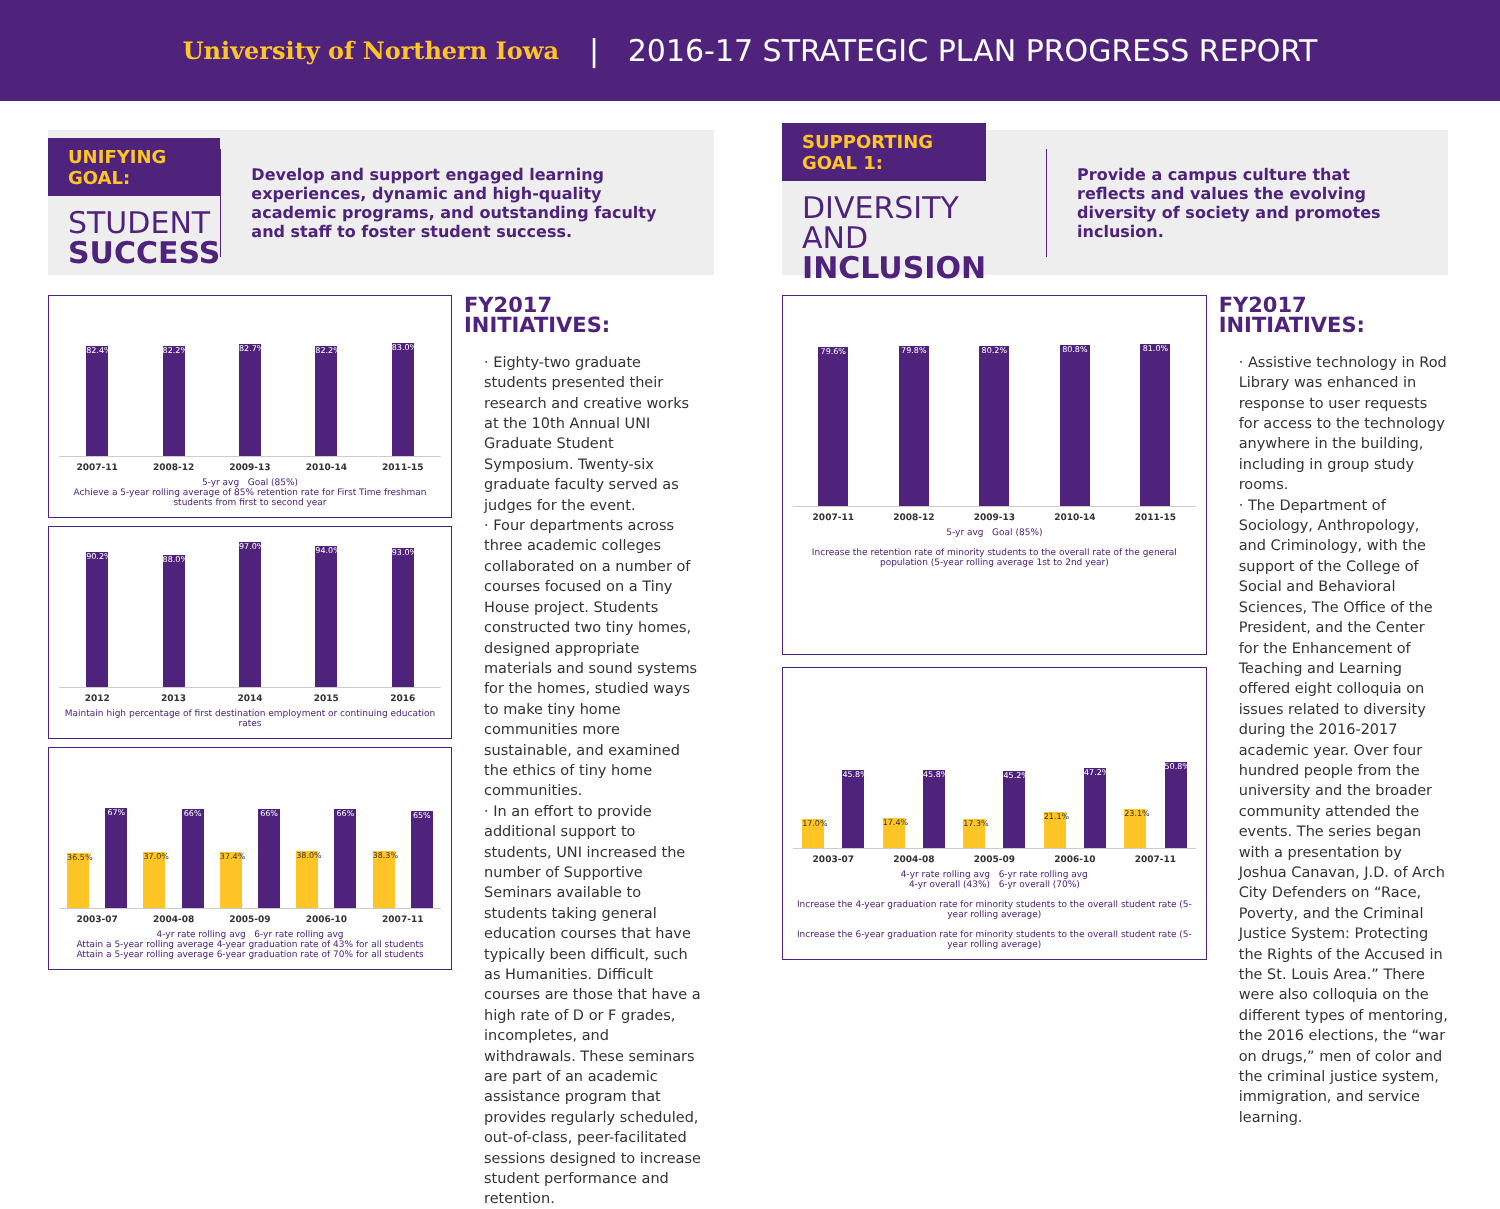University of Northern Iowa | 2016-17 STRATEGIC PLAN PROGRESS REPORT
UNIFYING GOAL:
STUDENT
SUCCESS
Develop and support engaged learning experiences, dynamic and high-quality academic programs, and outstanding faculty and staff to foster student success.
82.4%
82.2%
82.7%
82.2%
83.0%
2007-11 2008-12 2009-13 2010-14 2011-15
5-yr avg Goal (85%)
Achieve a 5-year rolling average of 85% retention rate for First Time freshman students from first to second year
90.2%
88.0%
97.0%
94.0%
93.0%
2012 2013 2014 2015 2016
Maintain high percentage of first destination employment or continuing education rates
36.5%
67%
37.0%
66%
37.4%
66%
38.0%
66%
38.3%
65%
2003-07 2004-08 2005-09 2006-10 2007-11
4-yr rate rolling avg 6-yr rate rolling avg
Attain a 5-year rolling average 4-year graduation rate of 43% for all students
Attain a 5-year rolling average 6-year graduation rate of 70% for all students
FY2017 INITIATIVES:
· Eighty-two graduate students presented their research and creative works at the 10th Annual UNI Graduate Student Symposium. Twenty-six graduate faculty served as judges for the event.
· Four departments across three academic colleges collaborated on a number of courses focused on a Tiny House project. Students constructed two tiny homes, designed appropriate materials and sound systems for the homes, studied ways to make tiny home communities more sustainable, and examined the ethics of tiny home communities.
· In an effort to provide additional support to students, UNI increased the number of Supportive Seminars available to students taking general education courses that have typically been difficult, such as Humanities. Difficult courses are those that have a high rate of D or F grades, incompletes, and withdrawals. These seminars are part of an academic assistance program that provides regularly scheduled, out-of-class, peer-facilitated sessions designed to increase student performance and retention.
SUPPORTING GOAL 1:
DIVERSITY AND
INCLUSION
Provide a campus culture that reflects and values the evolving diversity of society and promotes inclusion.
79.6%
79.8%
80.2%
80.8%
81.0%
2007-11 2008-12 2009-13 2010-14 2011-15
5-yr avg Goal (85%)
Increase the retention rate of minority students to the overall rate of the general population (5-year rolling average 1st to 2nd year)
17.0%
45.8%
17.4%
45.8%
17.3%
45.2%
21.1%
47.2%
23.1%
50.8%
2003-07 2004-08 2005-09 2006-10 2007-11
4-yr rate rolling avg 6-yr rate rolling avg
4-yr overall (43%) 6-yr overall (70%)
Increase the 4-year graduation rate for minority students to the overall student rate (5-year rolling average)
Increase the 6-year graduation rate for minority students to the overall student rate (5-year rolling average)
FY2017 INITIATIVES:
· Assistive technology in Rod Library was enhanced in response to user requests for access to the technology anywhere in the building, including in group study rooms.
· The Department of Sociology, Anthropology, and Criminology, with the support of the College of Social and Behavioral Sciences, The Office of the President, and the Center for the Enhancement of Teaching and Learning offered eight colloquia on issues related to diversity during the 2016-2017 academic year. Over four hundred people from the university and the broader community attended the events. The series began with a presentation by Joshua Canavan, J.D. of Arch City Defenders on “Race, Poverty, and the Criminal Justice System: Protecting the Rights of the Accused in the St. Louis Area.” There were also colloquia on the different types of mentoring, the 2016 elections, the “war on drugs,” men of color and the criminal justice system, immigration, and service learning.